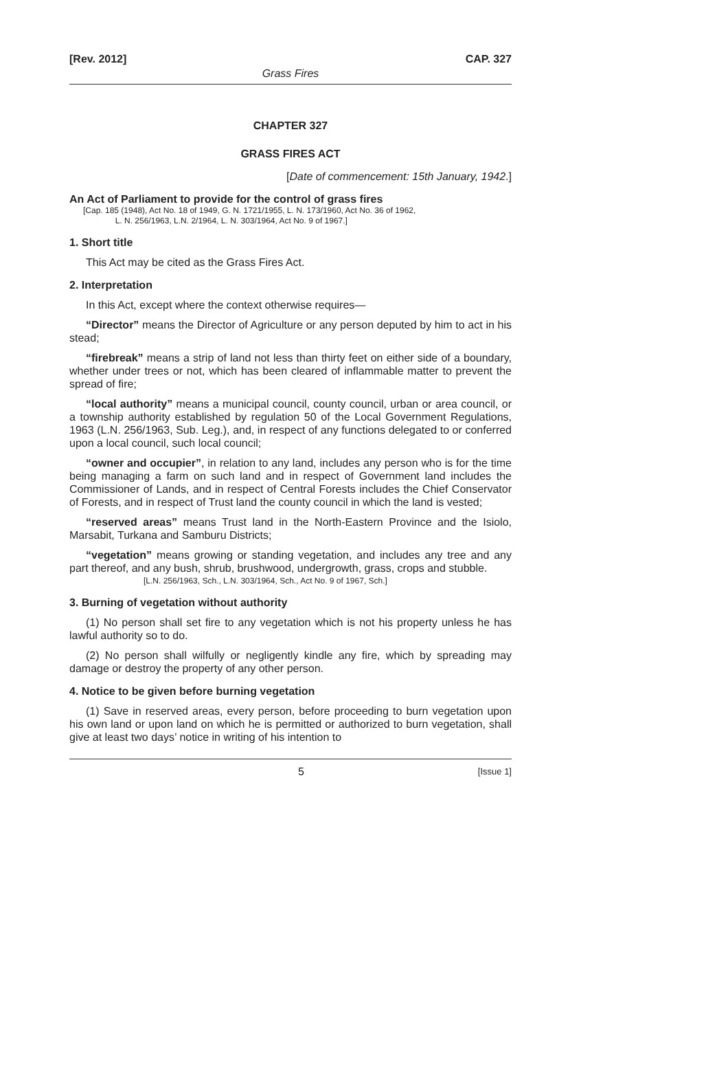[Rev. 2012] CAP. 327
Grass Fires
CHAPTER 327
GRASS FIRES ACT
[Date of commencement: 15th January, 1942.]
An Act of Parliament to provide for the control of grass fires
[Cap. 185 (1948), Act No. 18 of 1949, G. N. 1721/1955, L. N. 173/1960, Act No. 36 of 1962,
L. N. 256/1963, L.N. 2/1964, L. N. 303/1964, Act No. 9 of 1967.]
1. Short title
This Act may be cited as the Grass Fires Act.
2. Interpretation
In this Act, except where the context otherwise requires—
“Director” means the Director of Agriculture or any person deputed by him to act in his stead;
“firebreak” means a strip of land not less than thirty feet on either side of a boundary, whether under trees or not, which has been cleared of inflammable matter to prevent the spread of fire;
“local authority” means a municipal council, county council, urban or area council, or a township authority established by regulation 50 of the Local Government Regulations, 1963 (L.N. 256/1963, Sub. Leg.), and, in respect of any functions delegated to or conferred upon a local council, such local council;
“owner and occupier”, in relation to any land, includes any person who is for the time being managing a farm on such land and in respect of Government land includes the Commissioner of Lands, and in respect of Central Forests includes the Chief Conservator of Forests, and in respect of Trust land the county council in which the land is vested;
“reserved areas” means Trust land in the North-Eastern Province and the Isiolo, Marsabit, Turkana and Samburu Districts;
“vegetation” means growing or standing vegetation, and includes any tree and any part thereof, and any bush, shrub, brushwood, undergrowth, grass, crops and stubble.
[L.N. 256/1963, Sch., L.N. 303/1964, Sch., Act No. 9 of 1967, Sch.]
3. Burning of vegetation without authority
(1) No person shall set fire to any vegetation which is not his property unless he has lawful authority so to do.
(2) No person shall wilfully or negligently kindle any fire, which by spreading may damage or destroy the property of any other person.
4. Notice to be given before burning vegetation
(1) Save in reserved areas, every person, before proceeding to burn vegetation upon his own land or upon land on which he is permitted or authorized to burn vegetation, shall give at least two days’ notice in writing of his intention to
5 [Issue 1]